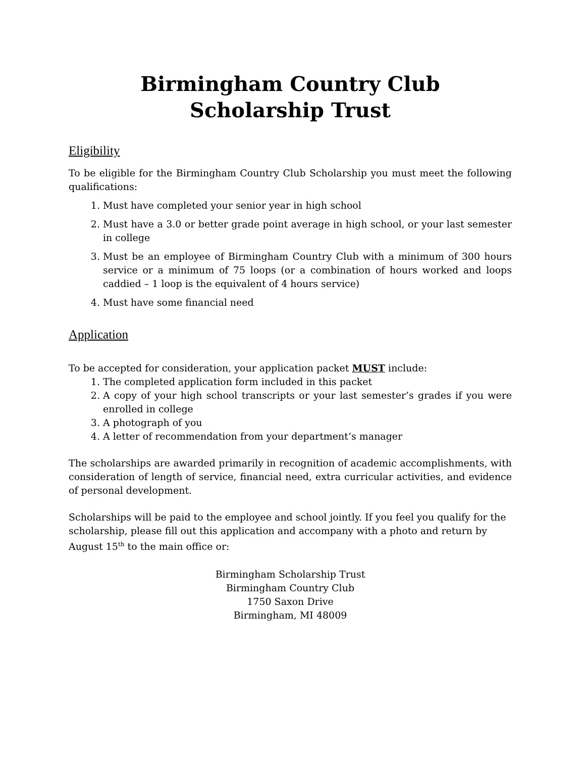Birmingham Country Club
Scholarship Trust
Eligibility
To be eligible for the Birmingham Country Club Scholarship you must meet the following qualifications:
1. Must have completed your senior year in high school
2. Must have a 3.0 or better grade point average in high school, or your last semester in college
3. Must be an employee of Birmingham Country Club with a minimum of 300 hours service or a minimum of 75 loops (or a combination of hours worked and loops caddied – 1 loop is the equivalent of 4 hours service)
4. Must have some financial need
Application
To be accepted for consideration, your application packet MUST include:
1. The completed application form included in this packet
2. A copy of your high school transcripts or your last semester’s grades if you were enrolled in college
3. A photograph of you
4. A letter of recommendation from your department’s manager
The scholarships are awarded primarily in recognition of academic accomplishments, with consideration of length of service, financial need, extra curricular activities, and evidence of personal development.
Scholarships will be paid to the employee and school jointly. If you feel you qualify for the scholarship, please fill out this application and accompany with a photo and return by August 15<sup>th</sup> to the main office or:
Birmingham Scholarship Trust
Birmingham Country Club
1750 Saxon Drive
Birmingham, MI 48009